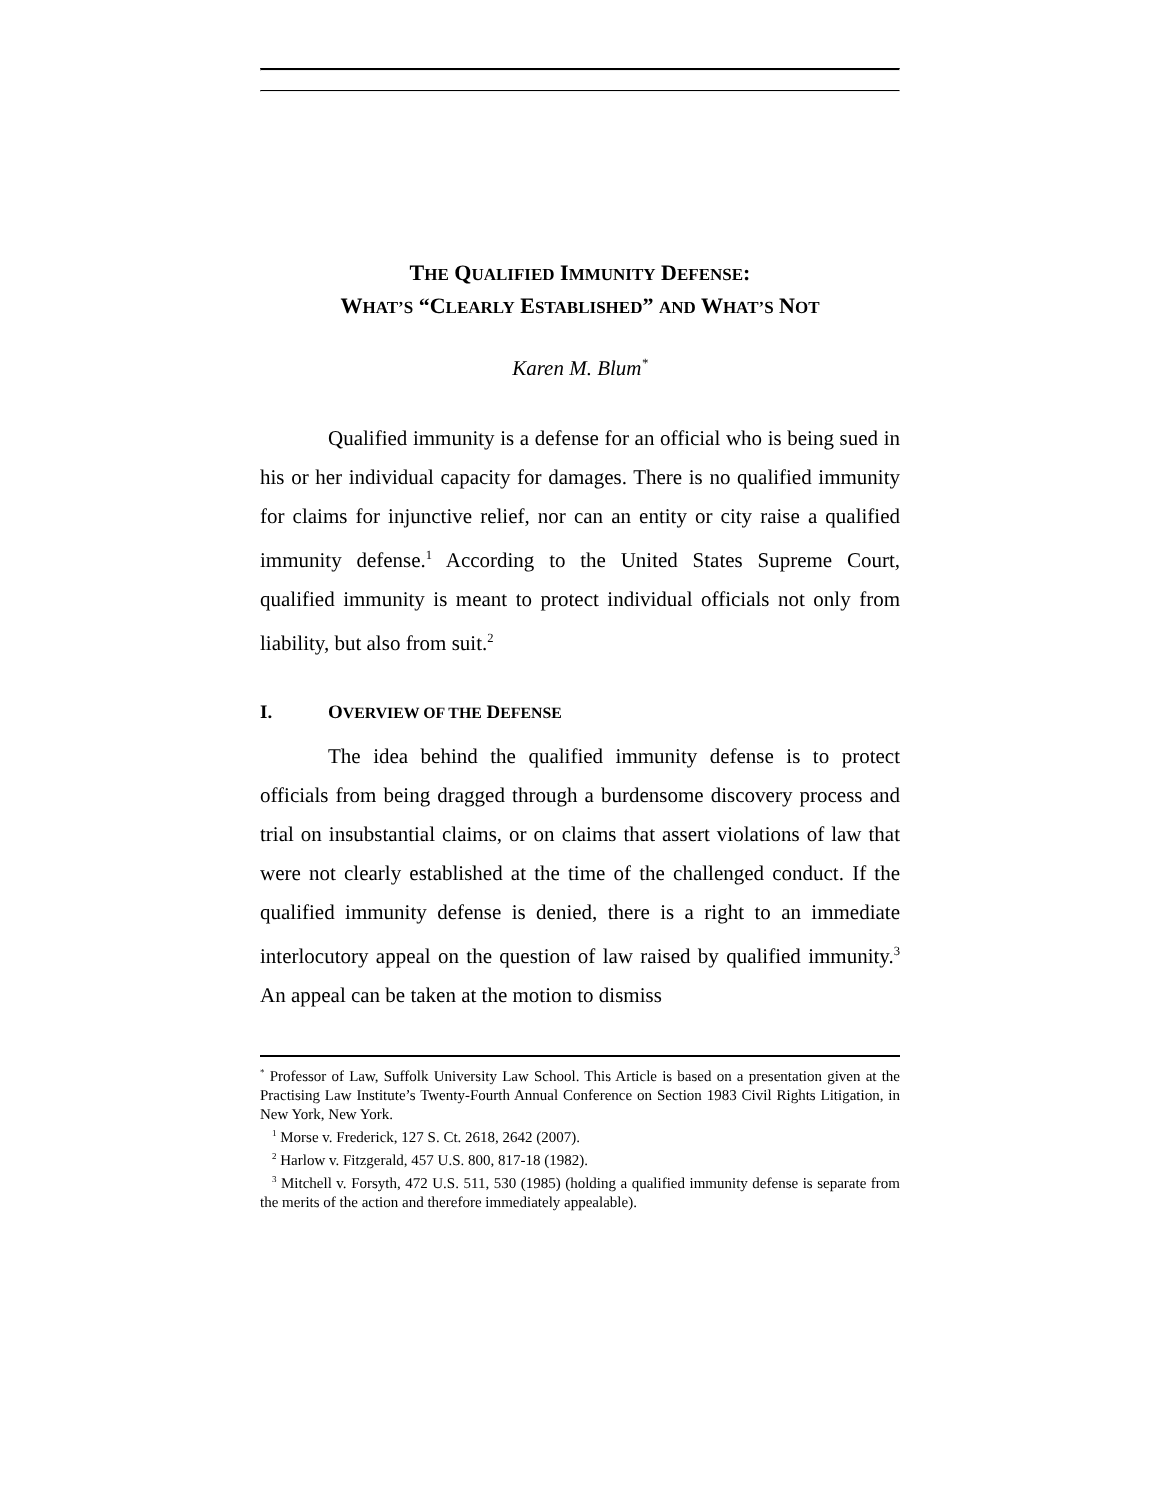THE QUALIFIED IMMUNITY DEFENSE:
WHAT’S “CLEARLY ESTABLISHED” AND WHAT’S NOT
Karen M. Blum<sup>*</sup>
Qualified immunity is a defense for an official who is being sued in his or her individual capacity for damages. There is no qualified immunity for claims for injunctive relief, nor can an entity or city raise a qualified immunity defense.<sup>1</sup> According to the United States Supreme Court, qualified immunity is meant to protect individual officials not only from liability, but also from suit.<sup>2</sup>
I. OVERVIEW OF THE DEFENSE
The idea behind the qualified immunity defense is to protect officials from being dragged through a burdensome discovery process and trial on insubstantial claims, or on claims that assert violations of law that were not clearly established at the time of the challenged conduct. If the qualified immunity defense is denied, there is a right to an immediate interlocutory appeal on the question of law raised by qualified immunity.<sup>3</sup> An appeal can be taken at the motion to dismiss
<sup>*</sup> Professor of Law, Suffolk University Law School. This Article is based on a presentation given at the Practising Law Institute’s Twenty-Fourth Annual Conference on Section 1983 Civil Rights Litigation, in New York, New York.
<sup>1</sup> Morse v. Frederick, 127 S. Ct. 2618, 2642 (2007).
<sup>2</sup> Harlow v. Fitzgerald, 457 U.S. 800, 817-18 (1982).
<sup>3</sup> Mitchell v. Forsyth, 472 U.S. 511, 530 (1985) (holding a qualified immunity defense is separate from the merits of the action and therefore immediately appealable).